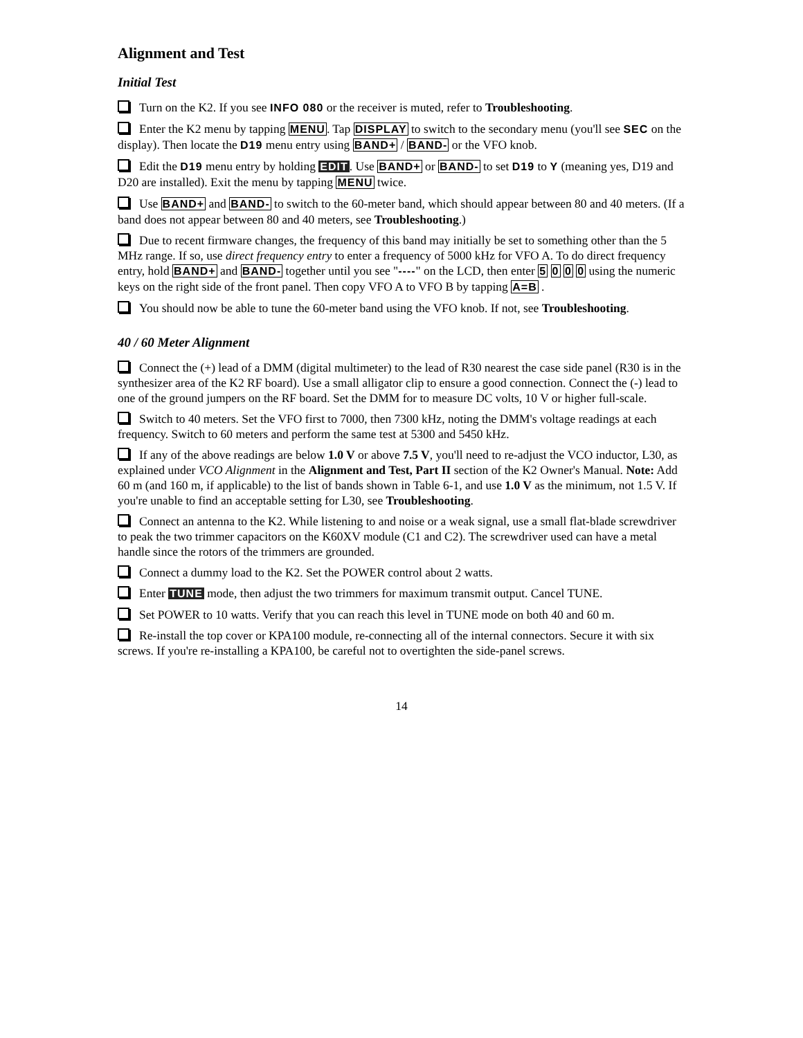Alignment and Test
Initial Test
Turn on the K2. If you see INFO 080 or the receiver is muted, refer to Troubleshooting.
Enter the K2 menu by tapping MENU. Tap DISPLAY to switch to the secondary menu (you'll see SEC on the display). Then locate the D19 menu entry using BAND+ / BAND- or the VFO knob.
Edit the D19 menu entry by holding EDIT. Use BAND+ or BAND- to set D19 to Y (meaning yes, D19 and D20 are installed). Exit the menu by tapping MENU twice.
Use BAND+ and BAND- to switch to the 60-meter band, which should appear between 80 and 40 meters. (If a band does not appear between 80 and 40 meters, see Troubleshooting.)
Due to recent firmware changes, the frequency of this band may initially be set to something other than the 5 MHz range. If so, use direct frequency entry to enter a frequency of 5000 kHz for VFO A. To do direct frequency entry, hold BAND+ and BAND- together until you see "----" on the LCD, then enter 5 0 0 0 using the numeric keys on the right side of the front panel. Then copy VFO A to VFO B by tapping A=B .
You should now be able to tune the 60-meter band using the VFO knob. If not, see Troubleshooting.
40 / 60 Meter Alignment
Connect the (+) lead of a DMM (digital multimeter) to the lead of R30 nearest the case side panel (R30 is in the synthesizer area of the K2 RF board). Use a small alligator clip to ensure a good connection. Connect the (-) lead to one of the ground jumpers on the RF board. Set the DMM for to measure DC volts, 10 V or higher full-scale.
Switch to 40 meters. Set the VFO first to 7000, then 7300 kHz, noting the DMM's voltage readings at each frequency. Switch to 60 meters and perform the same test at 5300 and 5450 kHz.
If any of the above readings are below 1.0 V or above 7.5 V, you'll need to re-adjust the VCO inductor, L30, as explained under VCO Alignment in the Alignment and Test, Part II section of the K2 Owner's Manual. Note: Add 60 m (and 160 m, if applicable) to the list of bands shown in Table 6-1, and use 1.0 V as the minimum, not 1.5 V. If you're unable to find an acceptable setting for L30, see Troubleshooting.
Connect an antenna to the K2. While listening to and noise or a weak signal, use a small flat-blade screwdriver to peak the two trimmer capacitors on the K60XV module (C1 and C2). The screwdriver used can have a metal handle since the rotors of the trimmers are grounded.
Connect a dummy load to the K2. Set the POWER control about 2 watts.
Enter TUNE mode, then adjust the two trimmers for maximum transmit output. Cancel TUNE.
Set POWER to 10 watts. Verify that you can reach this level in TUNE mode on both 40 and 60 m.
Re-install the top cover or KPA100 module, re-connecting all of the internal connectors. Secure it with six screws. If you're re-installing a KPA100, be careful not to overtighten the side-panel screws.
14